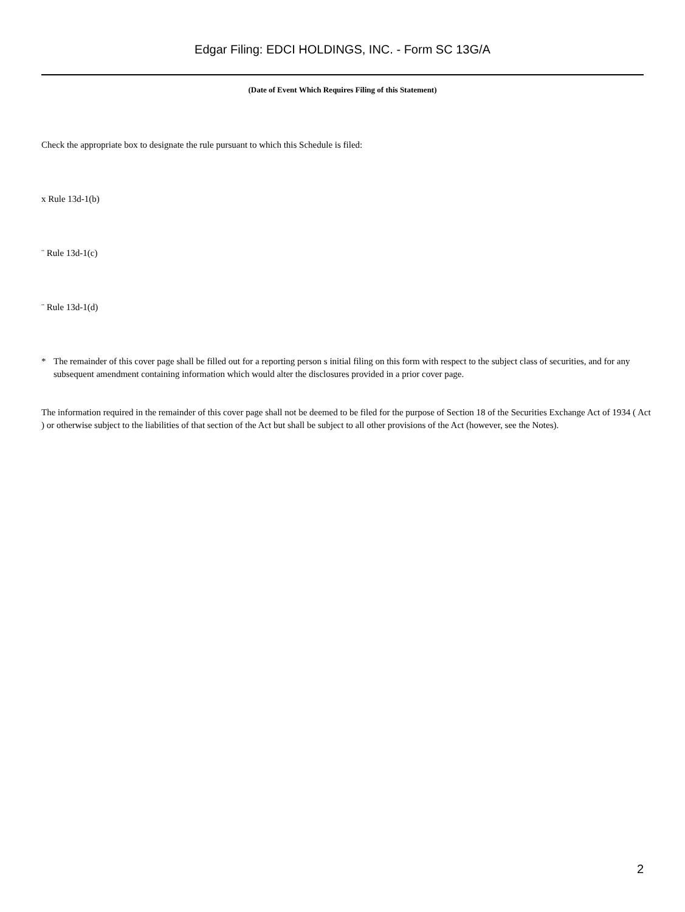Edgar Filing: EDCI HOLDINGS, INC. - Form SC 13G/A
(Date of Event Which Requires Filing of this Statement)
Check the appropriate box to designate the rule pursuant to which this Schedule is filed:
x Rule 13d-1(b)
¨ Rule 13d-1(c)
¨ Rule 13d-1(d)
* The remainder of this cover page shall be filled out for a reporting person s initial filing on this form with respect to the subject class of securities, and for any subsequent amendment containing information which would alter the disclosures provided in a prior cover page.
The information required in the remainder of this cover page shall not be deemed to be filed for the purpose of Section 18 of the Securities Exchange Act of 1934 ( Act ) or otherwise subject to the liabilities of that section of the Act but shall be subject to all other provisions of the Act (however, see the Notes).
2